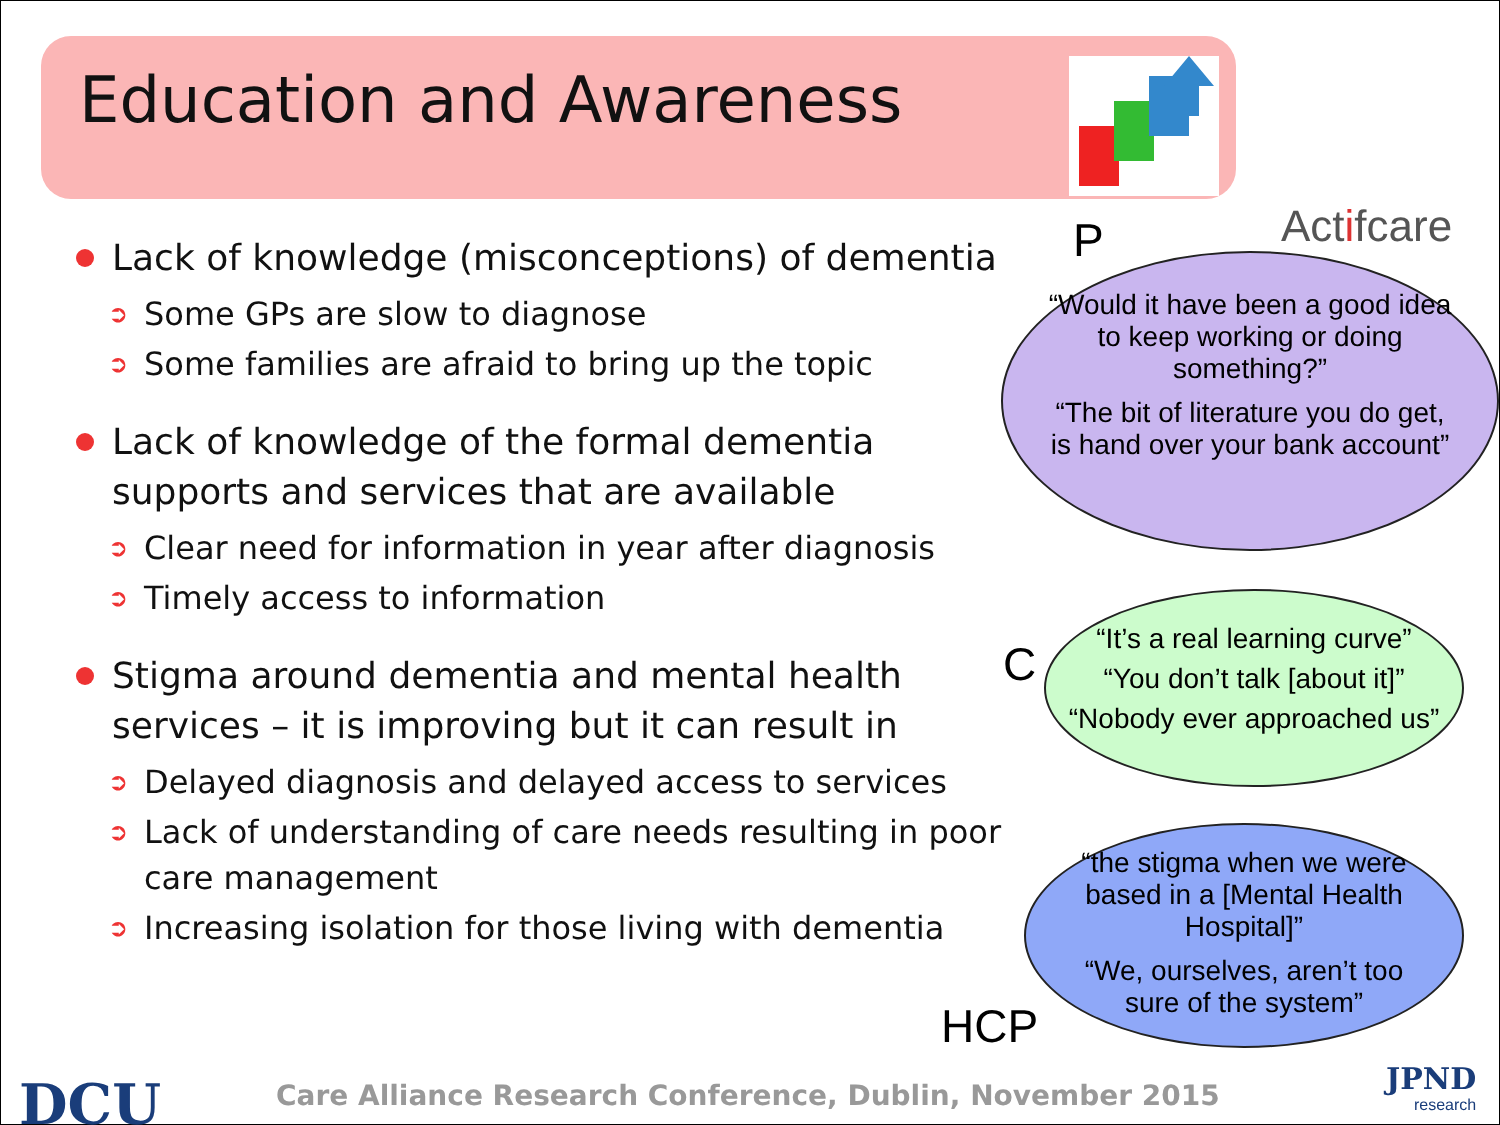Education and Awareness
Actifcare
Lack of knowledge (misconceptions) of dementia
➲ Some GPs are slow to diagnose
➲ Some families are afraid to bring up the topic
Lack of knowledge of the formal dementia supports and services that are available
➲ Clear need for information in year after diagnosis
➲ Timely access to information
Stigma around dementia and mental health services – it is improving but it can result in
➲ Delayed diagnosis and delayed access to services
➲ Lack of understanding of care needs resulting in poor care management
➲ Increasing isolation for those living with dementia
P
“Would it have been a good idea to keep working or doing something?”
“The bit of literature you do get, is hand over your bank account”
C
“It’s a real learning curve”
“You don’t talk [about it]”
“Nobody ever approached us”
“the stigma when we were based in a [Mental Health Hospital]”
“We, ourselves, aren’t too sure of the system”
HCP
DCU
Care Alliance Research Conference, Dublin, November 2015
JPND
research